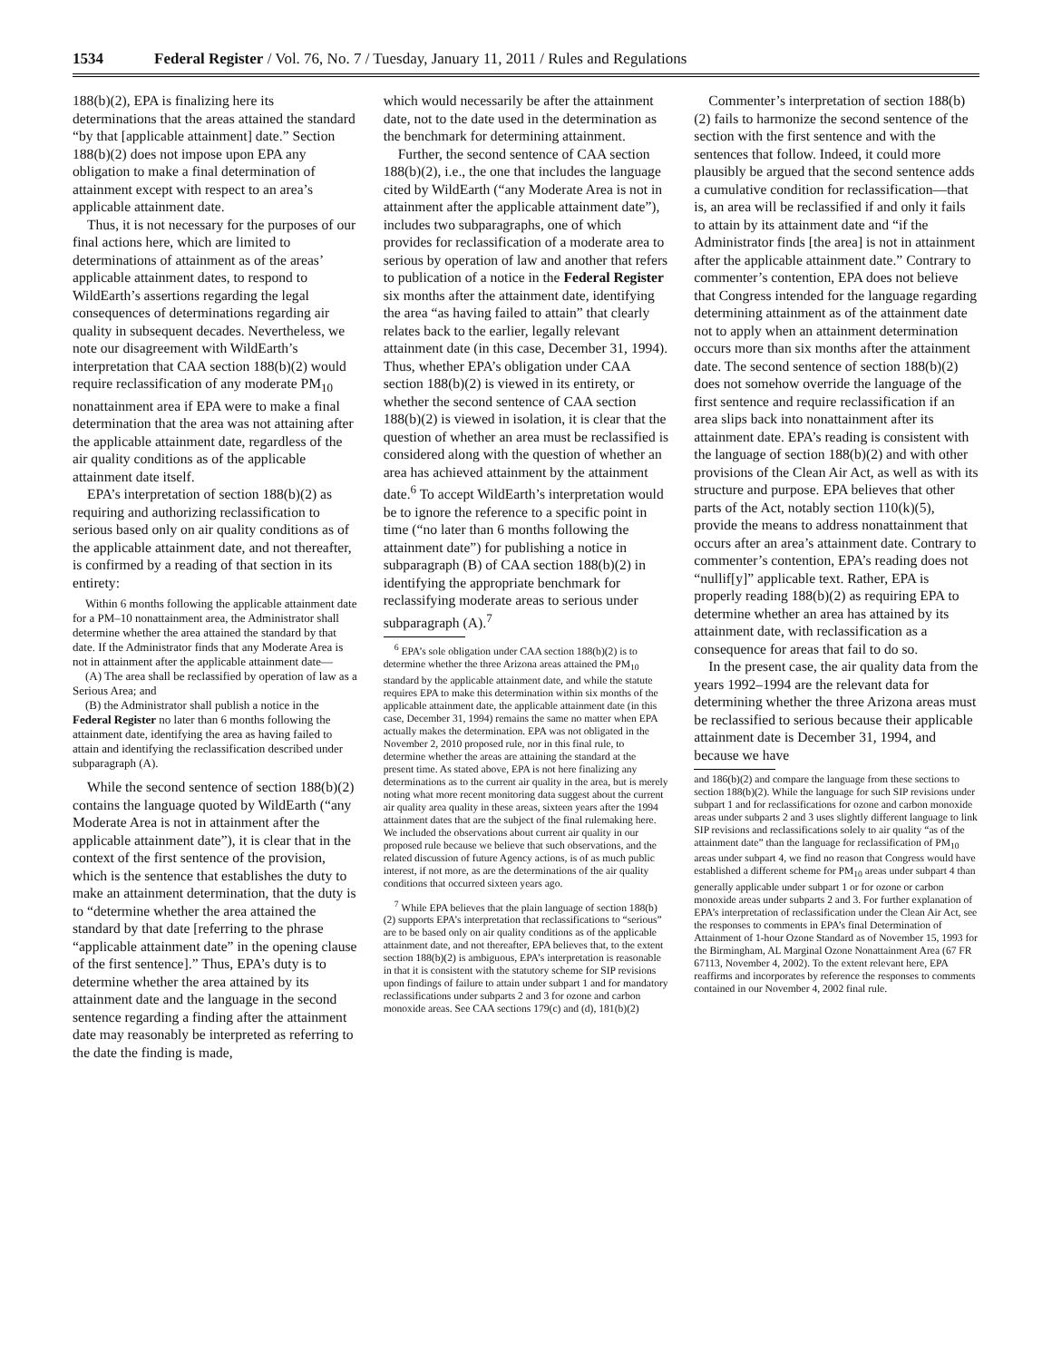1534 Federal Register / Vol. 76, No. 7 / Tuesday, January 11, 2011 / Rules and Regulations
188(b)(2), EPA is finalizing here its determinations that the areas attained the standard “by that [applicable attainment] date.” Section 188(b)(2) does not impose upon EPA any obligation to make a final determination of attainment except with respect to an area’s applicable attainment date.
Thus, it is not necessary for the purposes of our final actions here, which are limited to determinations of attainment as of the areas’ applicable attainment dates, to respond to WildEarth’s assertions regarding the legal consequences of determinations regarding air quality in subsequent decades. Nevertheless, we note our disagreement with WildEarth’s interpretation that CAA section 188(b)(2) would require reclassification of any moderate PM<sub>10</sub> nonattainment area if EPA were to make a final determination that the area was not attaining after the applicable attainment date, regardless of the air quality conditions as of the applicable attainment date itself.
EPA’s interpretation of section 188(b)(2) as requiring and authorizing reclassification to serious based only on air quality conditions as of the applicable attainment date, and not thereafter, is confirmed by a reading of that section in its entirety:
Within 6 months following the applicable attainment date for a PM–10 nonattainment area, the Administrator shall determine whether the area attained the standard by that date. If the Administrator finds that any Moderate Area is not in attainment after the applicable attainment date—
(A) The area shall be reclassified by operation of law as a Serious Area; and
(B) the Administrator shall publish a notice in the Federal Register no later than 6 months following the attainment date, identifying the area as having failed to attain and identifying the reclassification described under subparagraph (A).
While the second sentence of section 188(b)(2) contains the language quoted by WildEarth (“any Moderate Area is not in attainment after the applicable attainment date”), it is clear that in the context of the first sentence of the provision, which is the sentence that establishes the duty to make an attainment determination, that the duty is to “determine whether the area attained the standard by that date [referring to the phrase “applicable attainment date” in the opening clause of the first sentence].” Thus, EPA’s duty is to determine whether the area attained by its attainment date and the language in the second sentence regarding a finding after the attainment date may reasonably be interpreted as referring to the date the finding is made,
which would necessarily be after the attainment date, not to the date used in the determination as the benchmark for determining attainment.
Further, the second sentence of CAA section 188(b)(2), i.e., the one that includes the language cited by WildEarth (“any Moderate Area is not in attainment after the applicable attainment date”), includes two subparagraphs, one of which provides for reclassification of a moderate area to serious by operation of law and another that refers to publication of a notice in the Federal Register six months after the attainment date, identifying the area “as having failed to attain” that clearly relates back to the earlier, legally relevant attainment date (in this case, December 31, 1994). Thus, whether EPA’s obligation under CAA section 188(b)(2) is viewed in its entirety, or whether the second sentence of CAA section 188(b)(2) is viewed in isolation, it is clear that the question of whether an area must be reclassified is considered along with the question of whether an area has achieved attainment by the attainment date.<sup>6</sup> To accept WildEarth’s interpretation would be to ignore the reference to a specific point in time (“no later than 6 months following the attainment date”) for publishing a notice in subparagraph (B) of CAA section 188(b)(2) in identifying the appropriate benchmark for reclassifying moderate areas to serious under subparagraph (A).<sup>7</sup>
<sup>6</sup> EPA’s sole obligation under CAA section 188(b)(2) is to determine whether the three Arizona areas attained the PM<sub>10</sub> standard by the applicable attainment date, and while the statute requires EPA to make this determination within six months of the applicable attainment date, the applicable attainment date (in this case, December 31, 1994) remains the same no matter when EPA actually makes the determination. EPA was not obligated in the November 2, 2010 proposed rule, nor in this final rule, to determine whether the areas are attaining the standard at the present time. As stated above, EPA is not here finalizing any determinations as to the current air quality in the area, but is merely noting what more recent monitoring data suggest about the current air quality area quality in these areas, sixteen years after the 1994 attainment dates that are the subject of the final rulemaking here. We included the observations about current air quality in our proposed rule because we believe that such observations, and the related discussion of future Agency actions, is of as much public interest, if not more, as are the determinations of the air quality conditions that occurred sixteen years ago.
<sup>7</sup> While EPA believes that the plain language of section 188(b)(2) supports EPA’s interpretation that reclassifications to “serious” are to be based only on air quality conditions as of the applicable attainment date, and not thereafter, EPA believes that, to the extent section 188(b)(2) is ambiguous, EPA’s interpretation is reasonable in that it is consistent with the statutory scheme for SIP revisions upon findings of failure to attain under subpart 1 and for mandatory reclassifications under subparts 2 and 3 for ozone and carbon monoxide areas. See CAA sections 179(c) and (d), 181(b)(2)
Commenter’s interpretation of section 188(b)(2) fails to harmonize the second sentence of the section with the first sentence and with the sentences that follow. Indeed, it could more plausibly be argued that the second sentence adds a cumulative condition for reclassification—that is, an area will be reclassified if and only it fails to attain by its attainment date and “if the Administrator finds [the area] is not in attainment after the applicable attainment date.” Contrary to commenter’s contention, EPA does not believe that Congress intended for the language regarding determining attainment as of the attainment date not to apply when an attainment determination occurs more than six months after the attainment date. The second sentence of section 188(b)(2) does not somehow override the language of the first sentence and require reclassification if an area slips back into nonattainment after its attainment date. EPA’s reading is consistent with the language of section 188(b)(2) and with other provisions of the Clean Air Act, as well as with its structure and purpose. EPA believes that other parts of the Act, notably section 110(k)(5), provide the means to address nonattainment that occurs after an area’s attainment date. Contrary to commenter’s contention, EPA’s reading does not “nullif[y]” applicable text. Rather, EPA is properly reading 188(b)(2) as requiring EPA to determine whether an area has attained by its attainment date, with reclassification as a consequence for areas that fail to do so.
In the present case, the air quality data from the years 1992–1994 are the relevant data for determining whether the three Arizona areas must be reclassified to serious because their applicable attainment date is December 31, 1994, and because we have
and 186(b)(2) and compare the language from these sections to section 188(b)(2). While the language for such SIP revisions under subpart 1 and for reclassifications for ozone and carbon monoxide areas under subparts 2 and 3 uses slightly different language to link SIP revisions and reclassifications solely to air quality “as of the attainment date” than the language for reclassification of PM<sub>10</sub> areas under subpart 4, we find no reason that Congress would have established a different scheme for PM<sub>10</sub> areas under subpart 4 than generally applicable under subpart 1 or for ozone or carbon monoxide areas under subparts 2 and 3. For further explanation of EPA’s interpretation of reclassification under the Clean Air Act, see the responses to comments in EPA’s final Determination of Attainment of 1-hour Ozone Standard as of November 15, 1993 for the Birmingham, AL Marginal Ozone Nonattainment Area (67 FR 67113, November 4, 2002). To the extent relevant here, EPA reaffirms and incorporates by reference the responses to comments contained in our November 4, 2002 final rule.